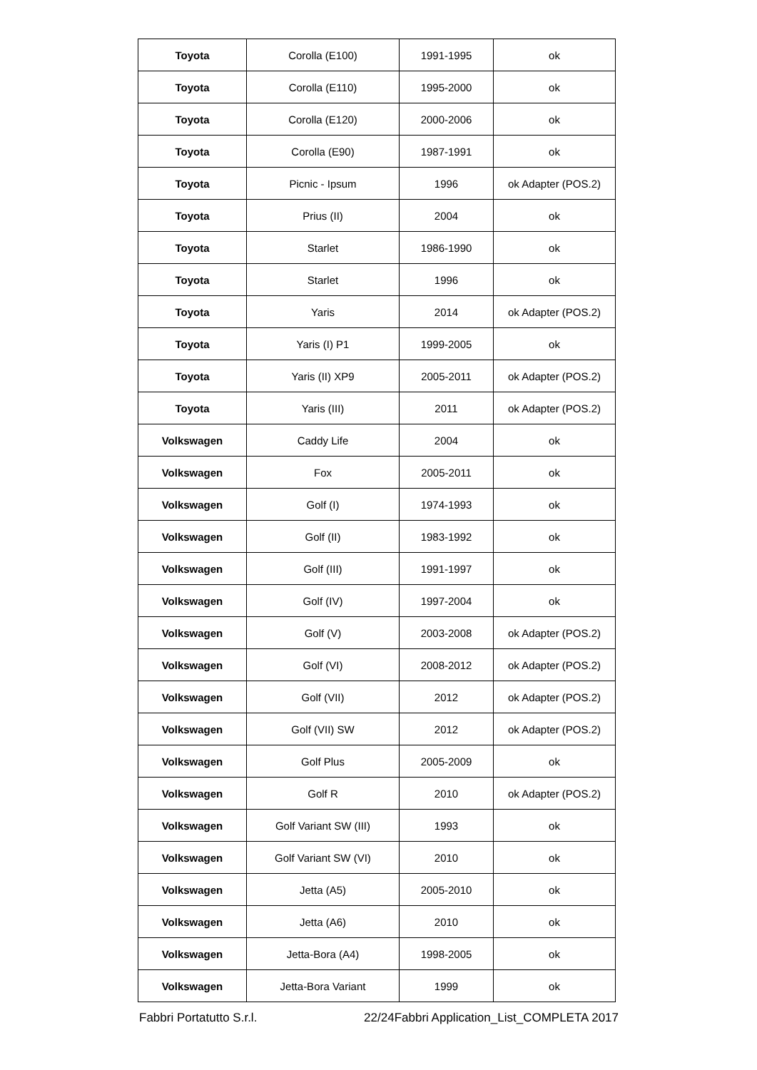| Toyota | Corolla (E100) | 1991-1995 | ok |
| Toyota | Corolla (E110) | 1995-2000 | ok |
| Toyota | Corolla (E120) | 2000-2006 | ok |
| Toyota | Corolla (E90) | 1987-1991 | ok |
| Toyota | Picnic - Ipsum | 1996 | ok Adapter (POS.2) |
| Toyota | Prius (II) | 2004 | ok |
| Toyota | Starlet | 1986-1990 | ok |
| Toyota | Starlet | 1996 | ok |
| Toyota | Yaris | 2014 | ok Adapter (POS.2) |
| Toyota | Yaris (I) P1 | 1999-2005 | ok |
| Toyota | Yaris (II) XP9 | 2005-2011 | ok Adapter (POS.2) |
| Toyota | Yaris (III) | 2011 | ok Adapter (POS.2) |
| Volkswagen | Caddy Life | 2004 | ok |
| Volkswagen | Fox | 2005-2011 | ok |
| Volkswagen | Golf (I) | 1974-1993 | ok |
| Volkswagen | Golf (II) | 1983-1992 | ok |
| Volkswagen | Golf (III) | 1991-1997 | ok |
| Volkswagen | Golf (IV) | 1997-2004 | ok |
| Volkswagen | Golf (V) | 2003-2008 | ok Adapter (POS.2) |
| Volkswagen | Golf (VI) | 2008-2012 | ok Adapter (POS.2) |
| Volkswagen | Golf (VII) | 2012 | ok Adapter (POS.2) |
| Volkswagen | Golf (VII) SW | 2012 | ok Adapter (POS.2) |
| Volkswagen | Golf Plus | 2005-2009 | ok |
| Volkswagen | Golf R | 2010 | ok Adapter (POS.2) |
| Volkswagen | Golf Variant SW (III) | 1993 | ok |
| Volkswagen | Golf Variant SW (VI) | 2010 | ok |
| Volkswagen | Jetta (A5) | 2005-2010 | ok |
| Volkswagen | Jetta (A6) | 2010 | ok |
| Volkswagen | Jetta-Bora (A4) | 1998-2005 | ok |
| Volkswagen | Jetta-Bora Variant | 1999 | ok |
Fabbri Portatutto S.r.l. 22/24Fabbri Application_List_COMPLETA 2017